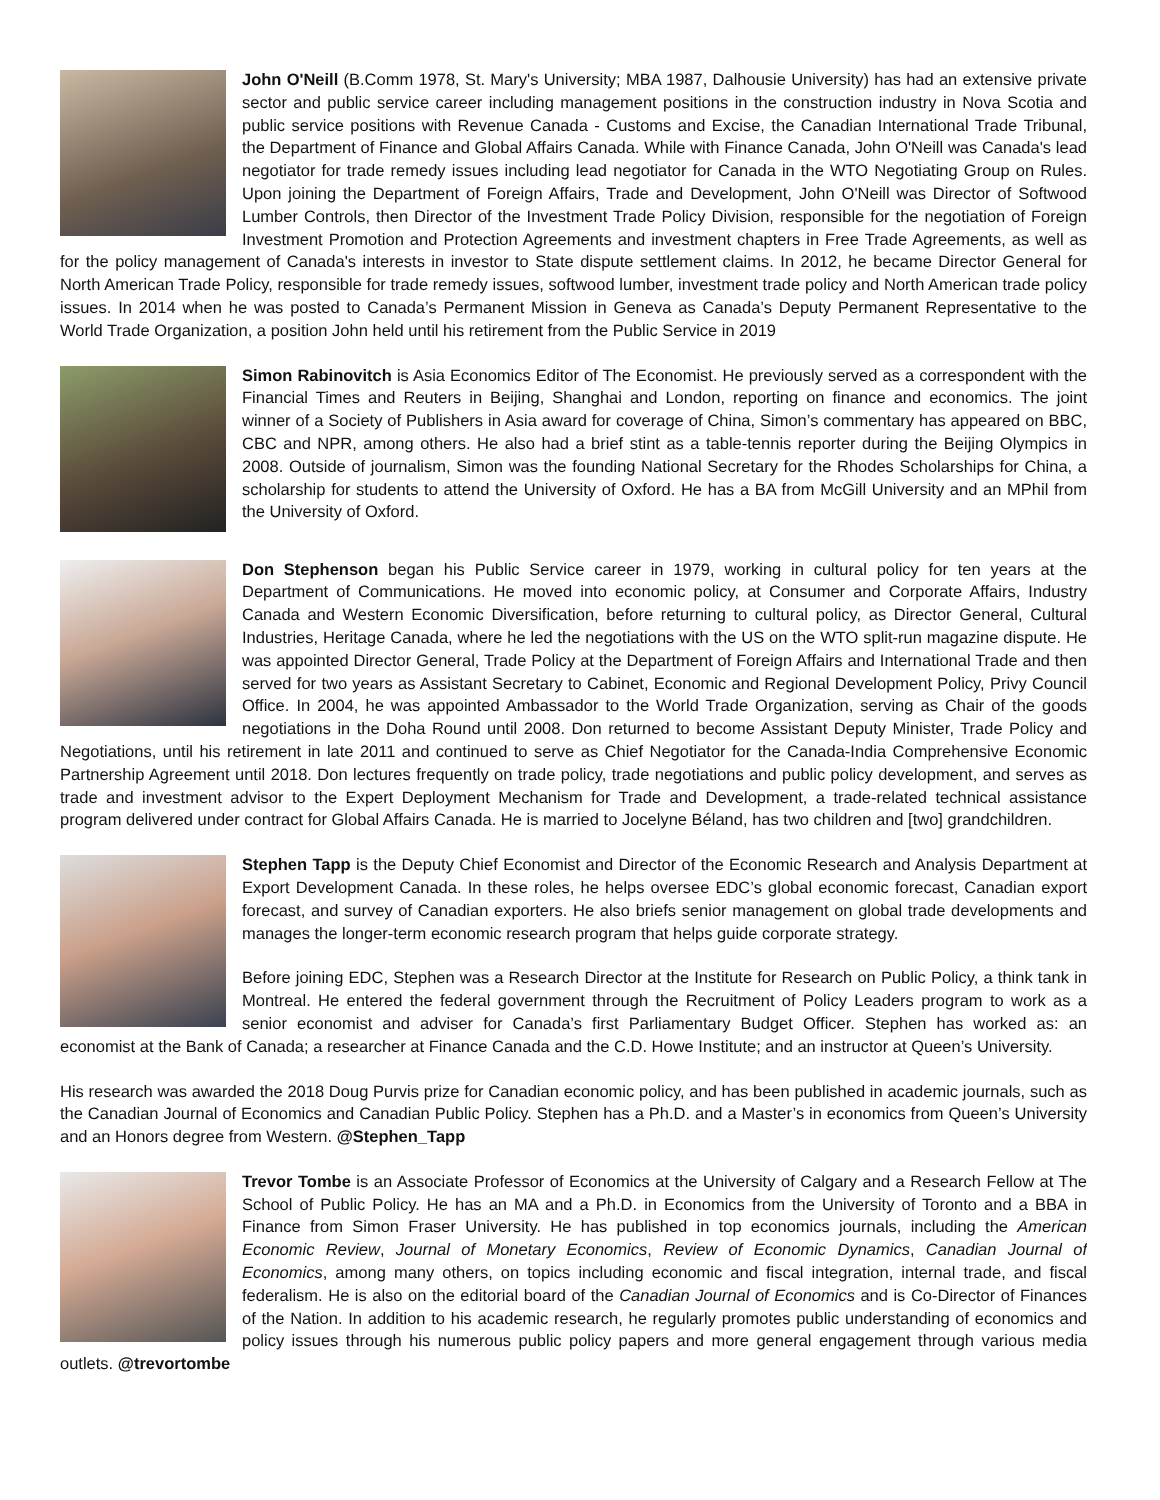John O'Neill (B.Comm 1978, St. Mary's University; MBA 1987, Dalhousie University) has had an extensive private sector and public service career including management positions in the construction industry in Nova Scotia and public service positions with Revenue Canada - Customs and Excise, the Canadian International Trade Tribunal, the Department of Finance and Global Affairs Canada. While with Finance Canada, John O'Neill was Canada's lead negotiator for trade remedy issues including lead negotiator for Canada in the WTO Negotiating Group on Rules. Upon joining the Department of Foreign Affairs, Trade and Development, John O'Neill was Director of Softwood Lumber Controls, then Director of the Investment Trade Policy Division, responsible for the negotiation of Foreign Investment Promotion and Protection Agreements and investment chapters in Free Trade Agreements, as well as for the policy management of Canada's interests in investor to State dispute settlement claims. In 2012, he became Director General for North American Trade Policy, responsible for trade remedy issues, softwood lumber, investment trade policy and North American trade policy issues. In 2014 when he was posted to Canada’s Permanent Mission in Geneva as Canada’s Deputy Permanent Representative to the World Trade Organization, a position John held until his retirement from the Public Service in 2019
Simon Rabinovitch is Asia Economics Editor of The Economist. He previously served as a correspondent with the Financial Times and Reuters in Beijing, Shanghai and London, reporting on finance and economics. The joint winner of a Society of Publishers in Asia award for coverage of China, Simon’s commentary has appeared on BBC, CBC and NPR, among others. He also had a brief stint as a table-tennis reporter during the Beijing Olympics in 2008. Outside of journalism, Simon was the founding National Secretary for the Rhodes Scholarships for China, a scholarship for students to attend the University of Oxford. He has a BA from McGill University and an MPhil from the University of Oxford.
Don Stephenson began his Public Service career in 1979, working in cultural policy for ten years at the Department of Communications. He moved into economic policy, at Consumer and Corporate Affairs, Industry Canada and Western Economic Diversification, before returning to cultural policy, as Director General, Cultural Industries, Heritage Canada, where he led the negotiations with the US on the WTO split-run magazine dispute. He was appointed Director General, Trade Policy at the Department of Foreign Affairs and International Trade and then served for two years as Assistant Secretary to Cabinet, Economic and Regional Development Policy, Privy Council Office. In 2004, he was appointed Ambassador to the World Trade Organization, serving as Chair of the goods negotiations in the Doha Round until 2008. Don returned to become Assistant Deputy Minister, Trade Policy and Negotiations, until his retirement in late 2011 and continued to serve as Chief Negotiator for the Canada-India Comprehensive Economic Partnership Agreement until 2018. Don lectures frequently on trade policy, trade negotiations and public policy development, and serves as trade and investment advisor to the Expert Deployment Mechanism for Trade and Development, a trade-related technical assistance program delivered under contract for Global Affairs Canada. He is married to Jocelyne Béland, has two children and [two] grandchildren.
Stephen Tapp is the Deputy Chief Economist and Director of the Economic Research and Analysis Department at Export Development Canada. In these roles, he helps oversee EDC’s global economic forecast, Canadian export forecast, and survey of Canadian exporters. He also briefs senior management on global trade developments and manages the longer-term economic research program that helps guide corporate strategy.
Before joining EDC, Stephen was a Research Director at the Institute for Research on Public Policy, a think tank in Montreal. He entered the federal government through the Recruitment of Policy Leaders program to work as a senior economist and adviser for Canada’s first Parliamentary Budget Officer. Stephen has worked as: an economist at the Bank of Canada; a researcher at Finance Canada and the C.D. Howe Institute; and an instructor at Queen’s University.
His research was awarded the 2018 Doug Purvis prize for Canadian economic policy, and has been published in academic journals, such as the Canadian Journal of Economics and Canadian Public Policy. Stephen has a Ph.D. and a Master’s in economics from Queen’s University and an Honors degree from Western. @Stephen_Tapp
Trevor Tombe is an Associate Professor of Economics at the University of Calgary and a Research Fellow at The School of Public Policy. He has an MA and a Ph.D. in Economics from the University of Toronto and a BBA in Finance from Simon Fraser University. He has published in top economics journals, including the American Economic Review, Journal of Monetary Economics, Review of Economic Dynamics, Canadian Journal of Economics, among many others, on topics including economic and fiscal integration, internal trade, and fiscal federalism. He is also on the editorial board of the Canadian Journal of Economics and is Co-Director of Finances of the Nation. In addition to his academic research, he regularly promotes public understanding of economics and policy issues through his numerous public policy papers and more general engagement through various media outlets. @trevortombe